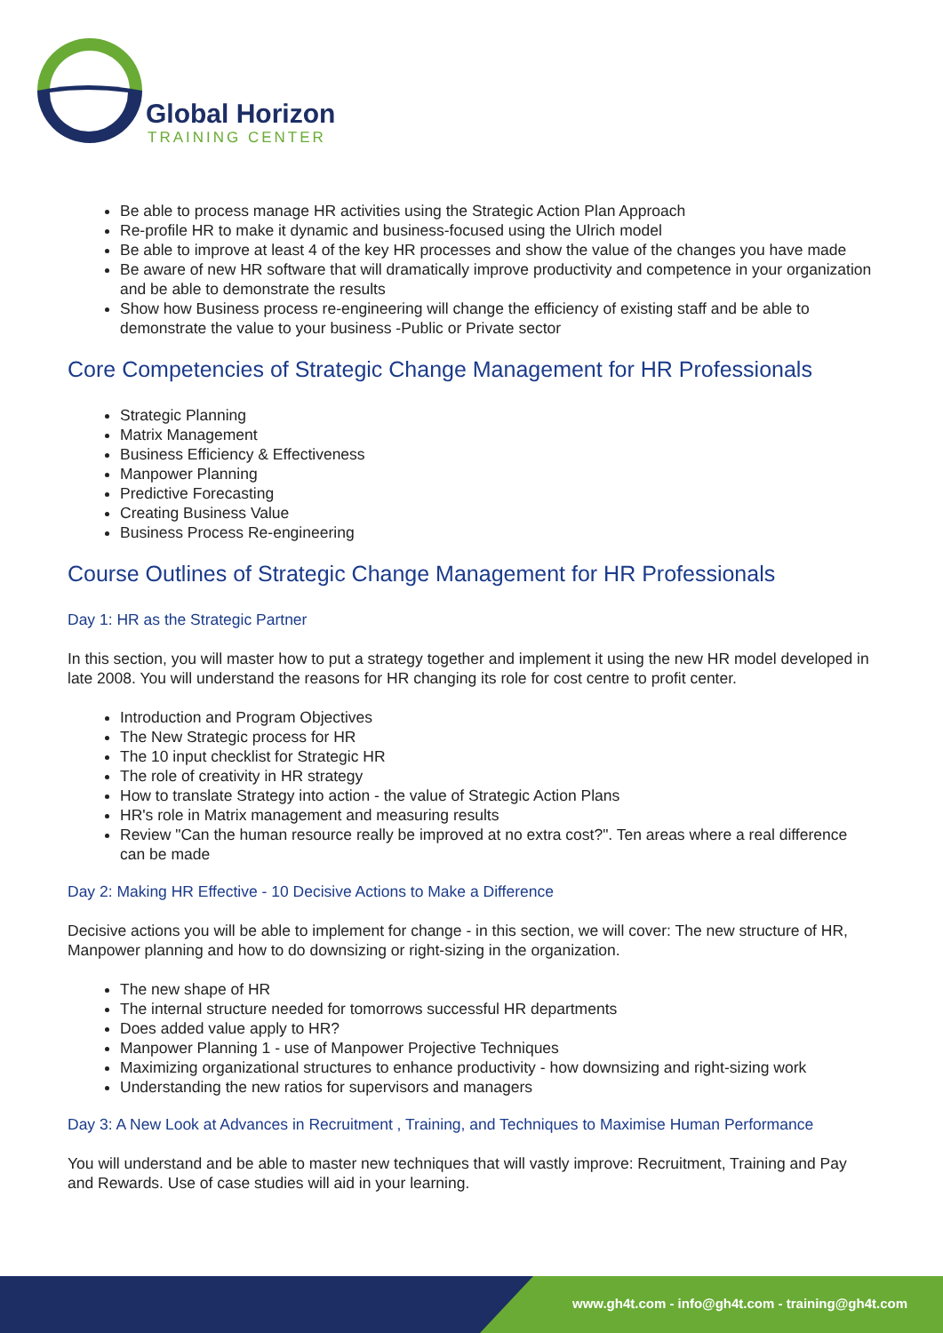Global Horizon
TRAINING CENTER
Be able to process manage HR activities using the Strategic Action Plan Approach
Re-profile HR to make it dynamic and business-focused using the Ulrich model
Be able to improve at least 4 of the key HR processes and show the value of the changes you have made
Be aware of new HR software that will dramatically improve productivity and competence in your organization and be able to demonstrate the results
Show how Business process re-engineering will change the efficiency of existing staff and be able to demonstrate the value to your business -Public or Private sector
Core Competencies of Strategic Change Management for HR Professionals
Strategic Planning
Matrix Management
Business Efficiency & Effectiveness
Manpower Planning
Predictive Forecasting
Creating Business Value
Business Process Re-engineering
Course Outlines of Strategic Change Management for HR Professionals
Day 1: HR as the Strategic Partner
In this section, you will master how to put a strategy together and implement it using the new HR model developed in late 2008. You will understand the reasons for HR changing its role for cost centre to profit center.
Introduction and Program Objectives
The New Strategic process for HR
The 10 input checklist for Strategic HR
The role of creativity in HR strategy
How to translate Strategy into action - the value of Strategic Action Plans
HR's role in Matrix management and measuring results
Review "Can the human resource really be improved at no extra cost?". Ten areas where a real difference can be made
Day 2: Making HR Effective - 10 Decisive Actions to Make a Difference
Decisive actions you will be able to implement for change - in this section, we will cover: The new structure of HR, Manpower planning and how to do downsizing or right-sizing in the organization.
The new shape of HR
The internal structure needed for tomorrows successful HR departments
Does added value apply to HR?
Manpower Planning 1 - use of Manpower Projective Techniques
Maximizing organizational structures to enhance productivity - how downsizing and right-sizing work
Understanding the new ratios for supervisors and managers
Day 3: A New Look at Advances in Recruitment , Training, and Techniques to Maximise Human Performance
You will understand and be able to master new techniques that will vastly improve: Recruitment, Training and Pay and Rewards. Use of case studies will aid in your learning.
www.gh4t.com - info@gh4t.com - training@gh4t.com